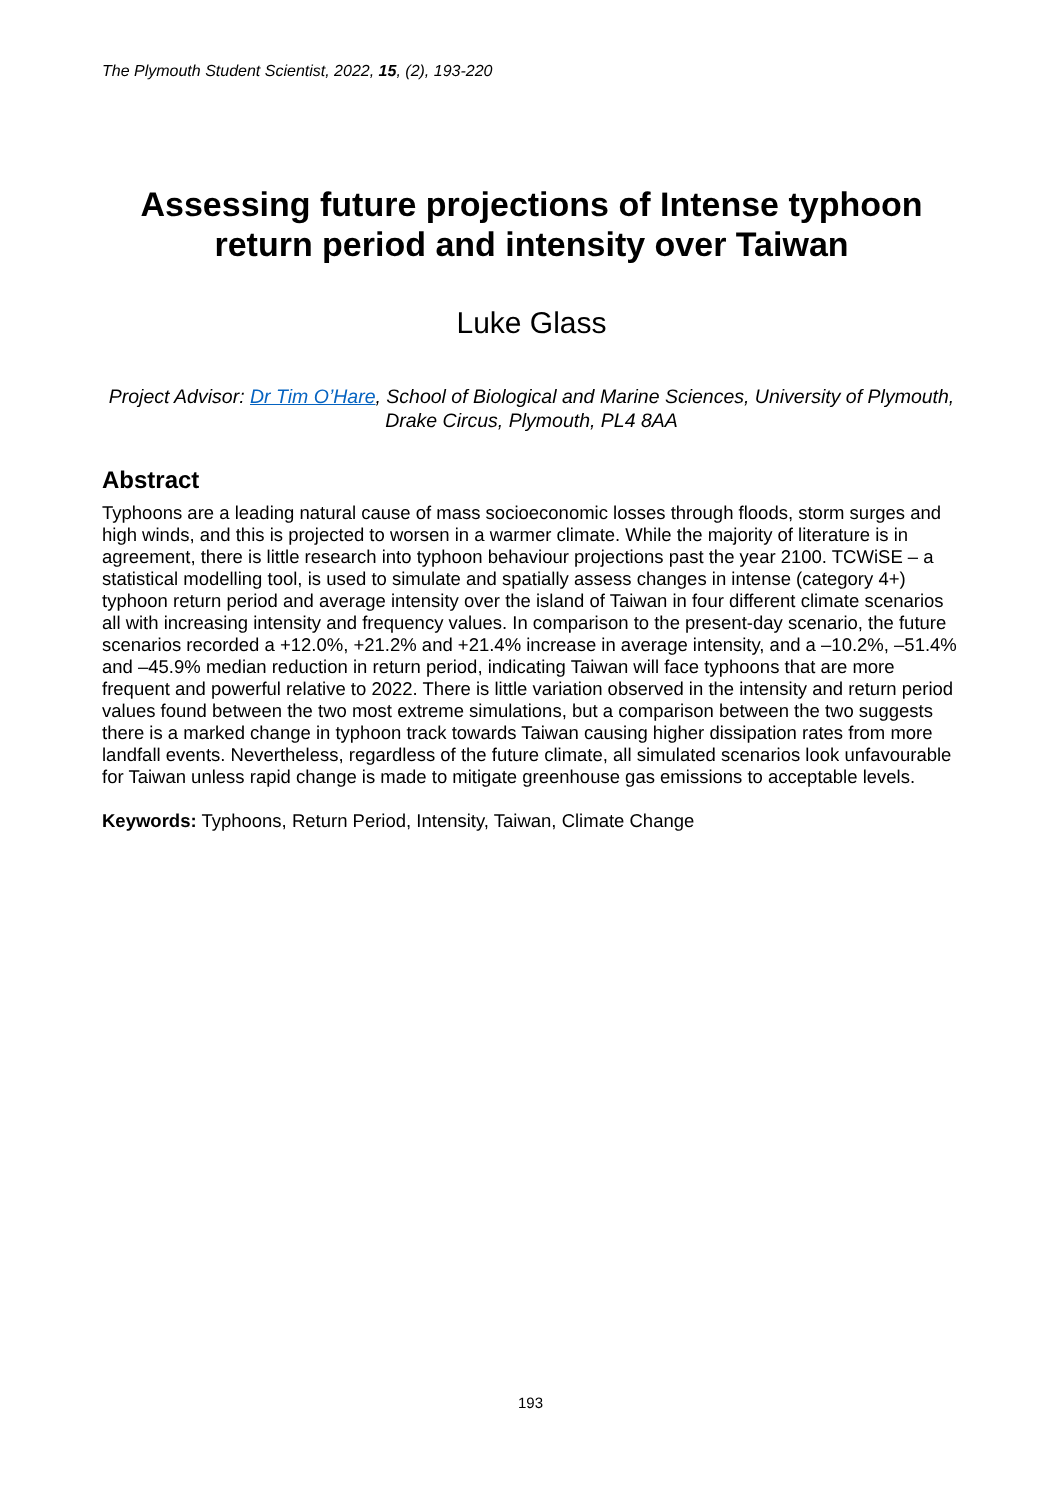The Plymouth Student Scientist, 2022, 15, (2), 193-220
Assessing future projections of Intense typhoon return period and intensity over Taiwan
Luke Glass
Project Advisor: Dr Tim O’Hare, School of Biological and Marine Sciences, University of Plymouth, Drake Circus, Plymouth, PL4 8AA
Abstract
Typhoons are a leading natural cause of mass socioeconomic losses through floods, storm surges and high winds, and this is projected to worsen in a warmer climate. While the majority of literature is in agreement, there is little research into typhoon behaviour projections past the year 2100. TCWiSE – a statistical modelling tool, is used to simulate and spatially assess changes in intense (category 4+) typhoon return period and average intensity over the island of Taiwan in four different climate scenarios all with increasing intensity and frequency values. In comparison to the present-day scenario, the future scenarios recorded a +12.0%, +21.2% and +21.4% increase in average intensity, and a –10.2%, –51.4% and –45.9% median reduction in return period, indicating Taiwan will face typhoons that are more frequent and powerful relative to 2022. There is little variation observed in the intensity and return period values found between the two most extreme simulations, but a comparison between the two suggests there is a marked change in typhoon track towards Taiwan causing higher dissipation rates from more landfall events. Nevertheless, regardless of the future climate, all simulated scenarios look unfavourable for Taiwan unless rapid change is made to mitigate greenhouse gas emissions to acceptable levels.
Keywords: Typhoons, Return Period, Intensity, Taiwan, Climate Change
193